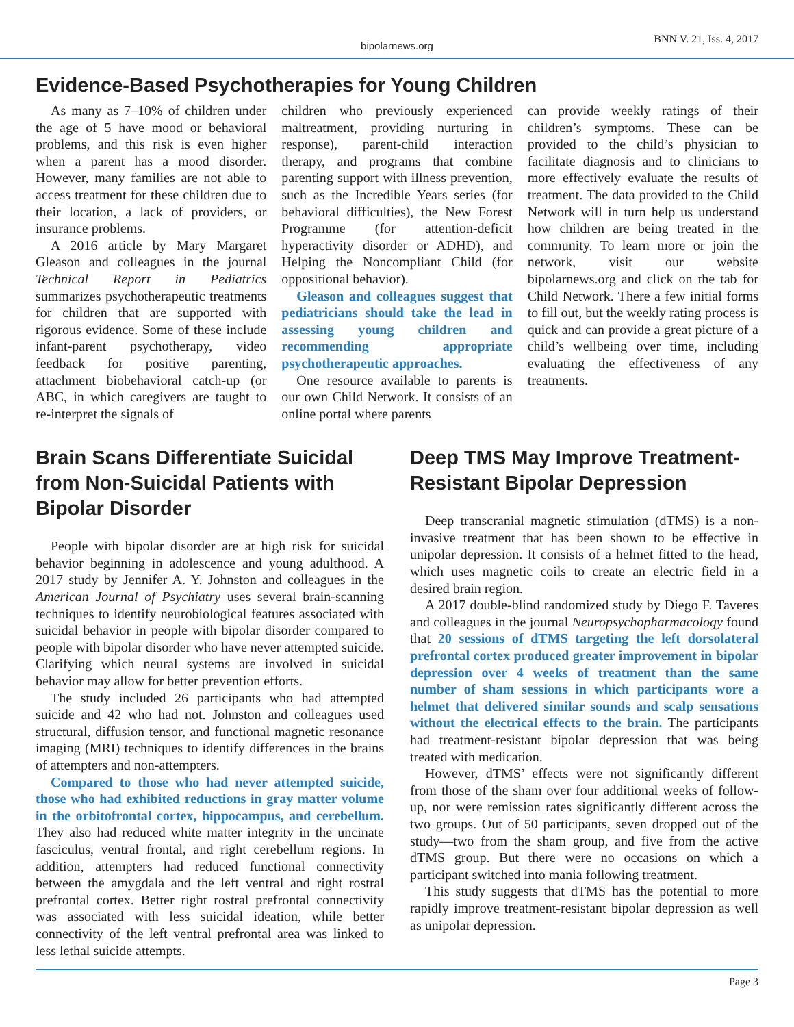bipolarnews.org BNN V. 21, Iss. 4, 2017
Evidence-Based Psychotherapies for Young Children
As many as 7–10% of children under the age of 5 have mood or behavioral problems, and this risk is even higher when a parent has a mood disorder. However, many families are not able to access treatment for these children due to their location, a lack of providers, or insurance problems.
A 2016 article by Mary Margaret Gleason and colleagues in the journal Technical Report in Pediatrics summarizes psychotherapeutic treatments for children that are supported with rigorous evidence. Some of these include infant-parent psychotherapy, video feedback for positive parenting, attachment biobehavioral catch-up (or ABC, in which caregivers are taught to re-interpret the signals of
children who previously experienced maltreatment, providing nurturing in response), parent-child interaction therapy, and programs that combine parenting support with illness prevention, such as the Incredible Years series (for behavioral difficulties), the New Forest Programme (for attention-deficit hyperactivity disorder or ADHD), and Helping the Noncompliant Child (for oppositional behavior).
Gleason and colleagues suggest that pediatricians should take the lead in assessing young children and recommending appropriate psychotherapeutic approaches.
One resource available to parents is our own Child Network. It consists of an online portal where parents
can provide weekly ratings of their children’s symptoms. These can be provided to the child’s physician to facilitate diagnosis and to clinicians to more effectively evaluate the results of treatment. The data provided to the Child Network will in turn help us understand how children are being treated in the community. To learn more or join the network, visit our website bipolarnews.org and click on the tab for Child Network. There a few initial forms to fill out, but the weekly rating process is quick and can provide a great picture of a child’s wellbeing over time, including evaluating the effectiveness of any treatments.
Brain Scans Differentiate Suicidal from Non-Suicidal Patients with Bipolar Disorder
People with bipolar disorder are at high risk for suicidal behavior beginning in adolescence and young adulthood. A 2017 study by Jennifer A. Y. Johnston and colleagues in the American Journal of Psychiatry uses several brain-scanning techniques to identify neurobiological features associated with suicidal behavior in people with bipolar disorder compared to people with bipolar disorder who have never attempted suicide. Clarifying which neural systems are involved in suicidal behavior may allow for better prevention efforts.
The study included 26 participants who had attempted suicide and 42 who had not. Johnston and colleagues used structural, diffusion tensor, and functional magnetic resonance imaging (MRI) techniques to identify differences in the brains of attempters and non-attempters.
Compared to those who had never attempted suicide, those who had exhibited reductions in gray matter volume in the orbitofrontal cortex, hippocampus, and cerebellum. They also had reduced white matter integrity in the uncinate fasciculus, ventral frontal, and right cerebellum regions. In addition, attempters had reduced functional connectivity between the amygdala and the left ventral and right rostral prefrontal cortex. Better right rostral prefrontal connectivity was associated with less suicidal ideation, while better connectivity of the left ventral prefrontal area was linked to less lethal suicide attempts.
Deep TMS May Improve Treatment-Resistant Bipolar Depression
Deep transcranial magnetic stimulation (dTMS) is a non-invasive treatment that has been shown to be effective in unipolar depression. It consists of a helmet fitted to the head, which uses magnetic coils to create an electric field in a desired brain region.
A 2017 double-blind randomized study by Diego F. Taveres and colleagues in the journal Neuropsychopharmacology found that 20 sessions of dTMS targeting the left dorsolateral prefrontal cortex produced greater improvement in bipolar depression over 4 weeks of treatment than the same number of sham sessions in which participants wore a helmet that delivered similar sounds and scalp sensations without the electrical effects to the brain. The participants had treatment-resistant bipolar depression that was being treated with medication.
However, dTMS’ effects were not significantly different from those of the sham over four additional weeks of follow-up, nor were remission rates significantly different across the two groups. Out of 50 participants, seven dropped out of the study—two from the sham group, and five from the active dTMS group. But there were no occasions on which a participant switched into mania following treatment.
This study suggests that dTMS has the potential to more rapidly improve treatment-resistant bipolar depression as well as unipolar depression.
Page 3